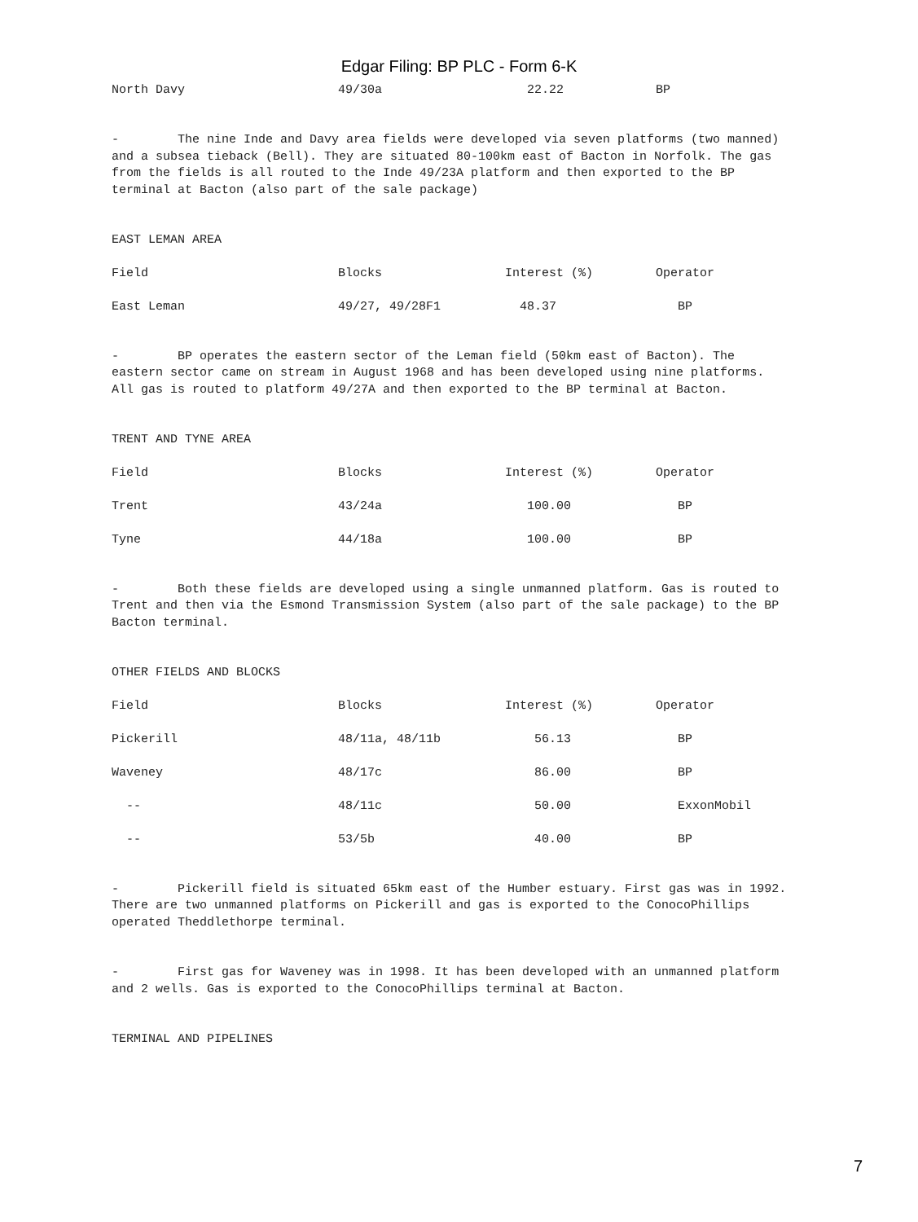Edgar Filing: BP PLC - Form 6-K
| North Davy | 49/30a | 22.22 | BP |
- The nine Inde and Davy area fields were developed via seven platforms (two manned) and a subsea tieback (Bell). They are situated 80-100km east of Bacton in Norfolk. The gas from the fields is all routed to the Inde 49/23A platform and then exported to the BP terminal at Bacton (also part of the sale package)
EAST LEMAN AREA
| Field | Blocks | Interest (%) | Operator |
| East Leman | 49/27, 49/28F1 | 48.37 | BP |
- BP operates the eastern sector of the Leman field (50km east of Bacton). The eastern sector came on stream in August 1968 and has been developed using nine platforms. All gas is routed to platform 49/27A and then exported to the BP terminal at Bacton.
TRENT AND TYNE AREA
| Field | Blocks | Interest (%) | Operator |
| Trent | 43/24a | 100.00 | BP |
| Tyne | 44/18a | 100.00 | BP |
- Both these fields are developed using a single unmanned platform. Gas is routed to Trent and then via the Esmond Transmission System (also part of the sale package) to the BP Bacton terminal.
OTHER FIELDS AND BLOCKS
| Field | Blocks | Interest (%) | Operator |
| Pickerill | 48/11a, 48/11b | 56.13 | BP |
| Waveney | 48/17c | 86.00 | BP |
| -- | 48/11c | 50.00 | ExxonMobil |
| -- | 53/5b | 40.00 | BP |
- Pickerill field is situated 65km east of the Humber estuary. First gas was in 1992. There are two unmanned platforms on Pickerill and gas is exported to the ConocoPhillips operated Theddlethorpe terminal.
- First gas for Waveney was in 1998. It has been developed with an unmanned platform and 2 wells. Gas is exported to the ConocoPhillips terminal at Bacton.
TERMINAL AND PIPELINES
7